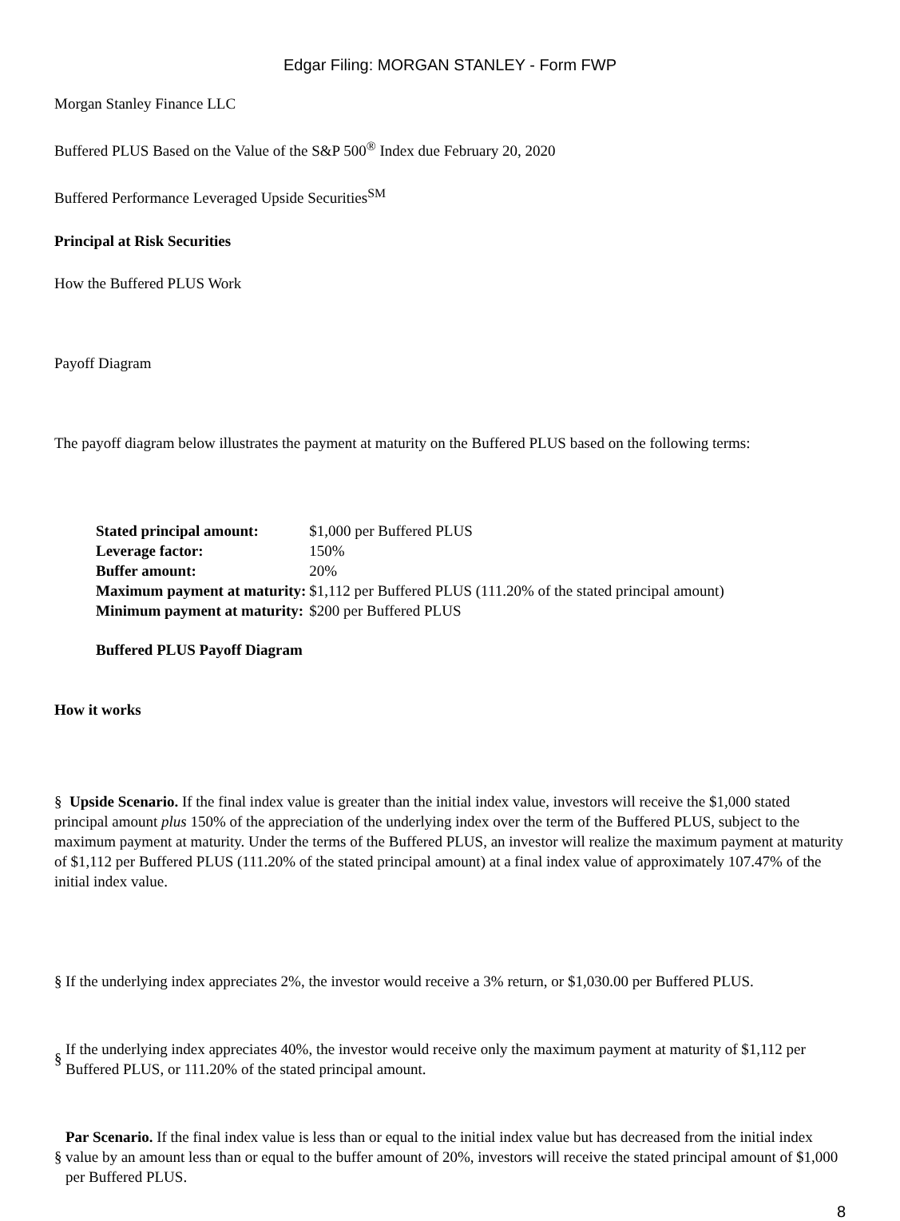Edgar Filing: MORGAN STANLEY - Form FWP
Morgan Stanley Finance LLC
Buffered PLUS Based on the Value of the S&P 500<sup>®</sup> Index due February 20, 2020
Buffered Performance Leveraged Upside Securities<sup>SM</sup>
Principal at Risk Securities
How the Buffered PLUS Work
Payoff Diagram
The payoff diagram below illustrates the payment at maturity on the Buffered PLUS based on the following terms:
| Stated principal amount: | $1,000 per Buffered PLUS |
| Leverage factor: | 150% |
| Buffer amount: | 20% |
| Maximum payment at maturity: | $1,112 per Buffered PLUS (111.20% of the stated principal amount) |
| Minimum payment at maturity: | $200 per Buffered PLUS |
Buffered PLUS Payoff Diagram
How it works
§ Upside Scenario. If the final index value is greater than the initial index value, investors will receive the $1,000 stated principal amount plus 150% of the appreciation of the underlying index over the term of the Buffered PLUS, subject to the maximum payment at maturity. Under the terms of the Buffered PLUS, an investor will realize the maximum payment at maturity of $1,112 per Buffered PLUS (111.20% of the stated principal amount) at a final index value of approximately 107.47% of the initial index value.
§ If the underlying index appreciates 2%, the investor would receive a 3% return, or $1,030.00 per Buffered PLUS.
§
If the underlying index appreciates 40%, the investor would receive only the maximum payment at maturity of $1,112 per Buffered PLUS, or 111.20% of the stated principal amount.
§
Par Scenario. If the final index value is less than or equal to the initial index value but has decreased from the initial index value by an amount less than or equal to the buffer amount of 20%, investors will receive the stated principal amount of $1,000 per Buffered PLUS.
8